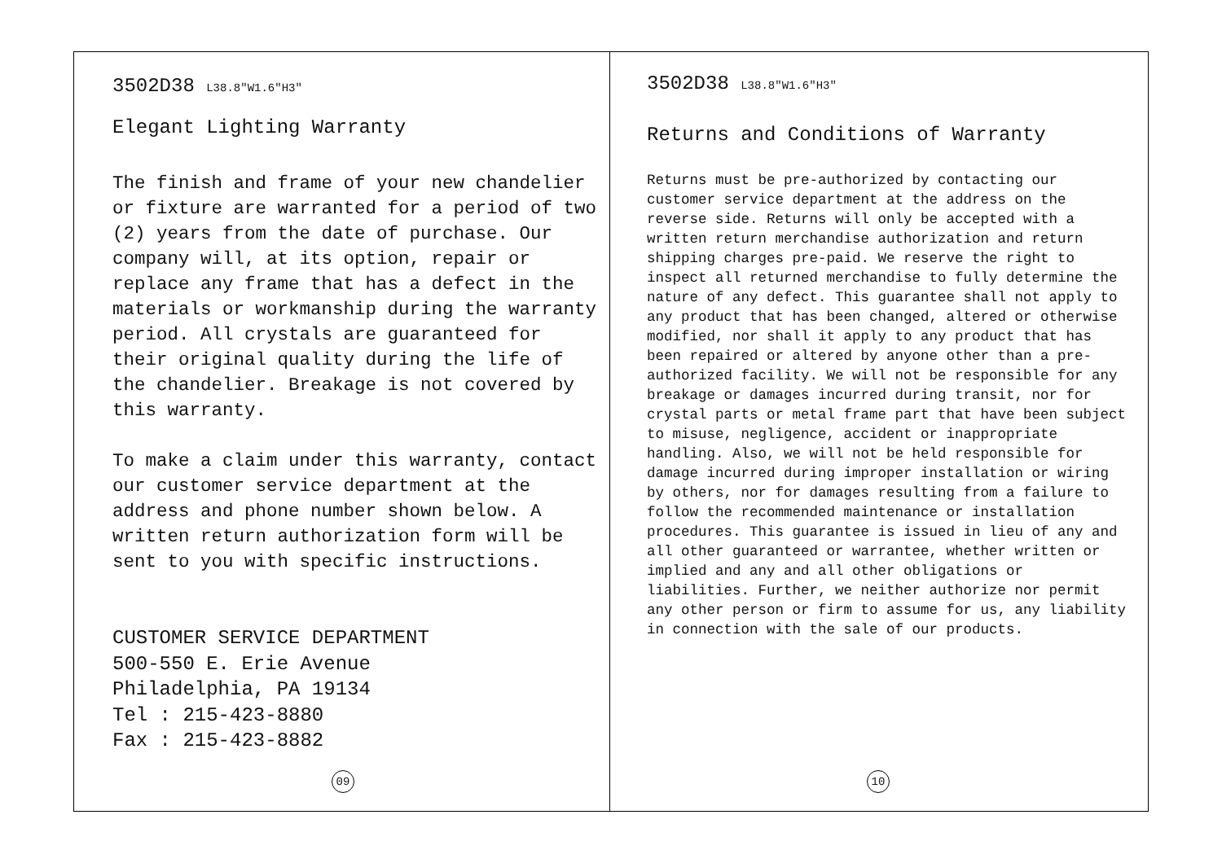3502D38 L38.8″W1.6″H3″
Elegant Lighting Warranty
The finish and frame of your new chandelier or fixture are warranted for a period of two (2) years from the date of purchase. Our company will, at its option, repair or replace any frame that has a defect in the materials or workmanship during the warranty period. All crystals are guaranteed for their original quality during the life of the chandelier. Breakage is not covered by this warranty.
To make a claim under this warranty, contact our customer service department at the address and phone number shown below. A written return authorization form will be sent to you with specific instructions.
CUSTOMER SERVICE DEPARTMENT
500-550 E. Erie Avenue
Philadelphia, PA 19134
Tel : 215-423-8880
Fax : 215-423-8882
09
3502D38 L38.8″W1.6″H3″
Returns and Conditions of Warranty
Returns must be pre-authorized by contacting our customer service department at the address on the reverse side. Returns will only be accepted with a written return merchandise authorization and return shipping charges pre-paid. We reserve the right to inspect all returned merchandise to fully determine the nature of any defect. This guarantee shall not apply to any product that has been changed, altered or otherwise modified, nor shall it apply to any product that has been repaired or altered by anyone other than a pre-authorized facility. We will not be responsible for any breakage or damages incurred during transit, nor for crystal parts or metal frame part that have been subject to misuse, negligence, accident or inappropriate handling. Also, we will not be held responsible for damage incurred during improper installation or wiring by others, nor for damages resulting from a failure to follow the recommended maintenance or installation procedures. This guarantee is issued in lieu of any and all other guaranteed or warrantee, whether written or implied and any and all other obligations or liabilities. Further, we neither authorize nor permit any other person or firm to assume for us, any liability in connection with the sale of our products.
10